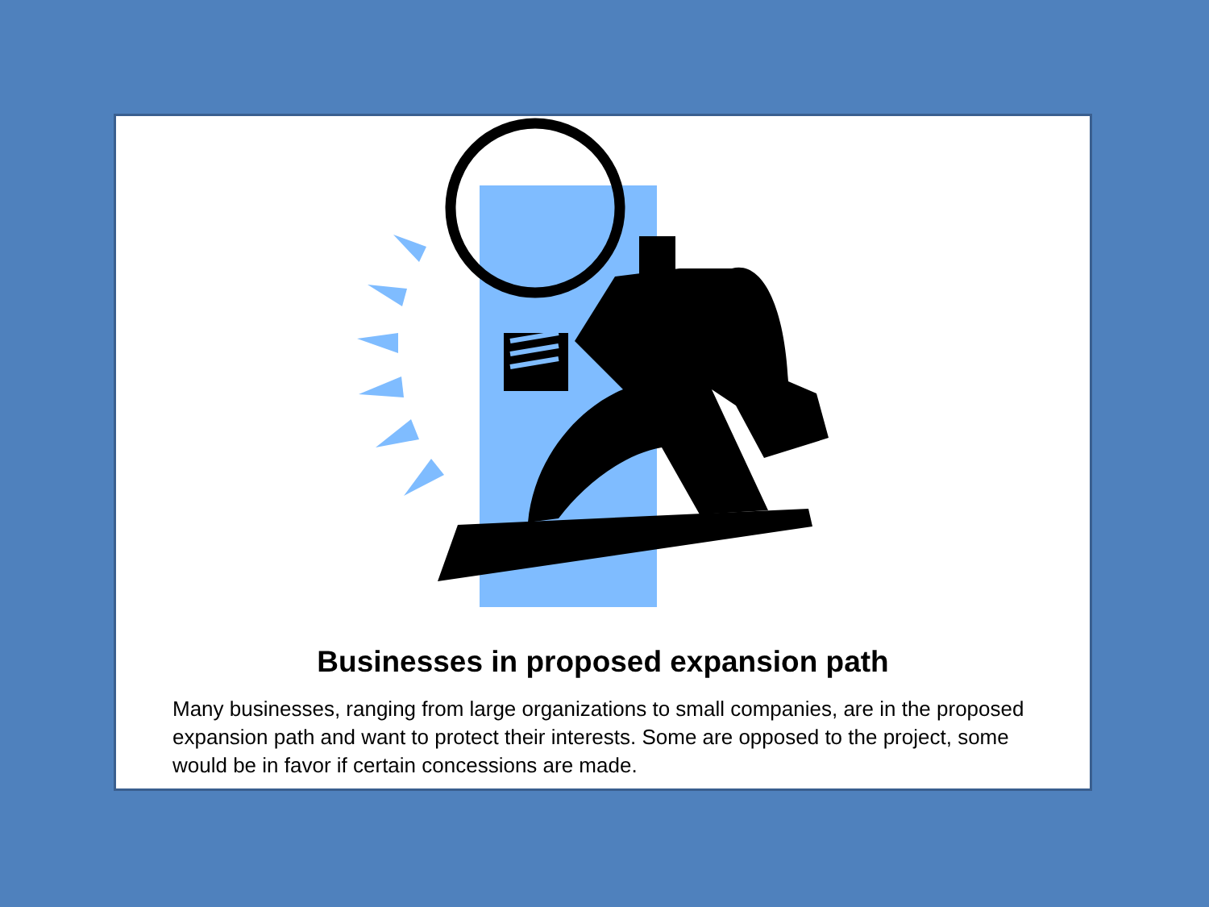Businesses in proposed expansion path
Many businesses, ranging from large organizations to small companies, are in the proposed expansion path and want to protect their interests. Some are opposed to the project, some would be in favor if certain concessions are made.